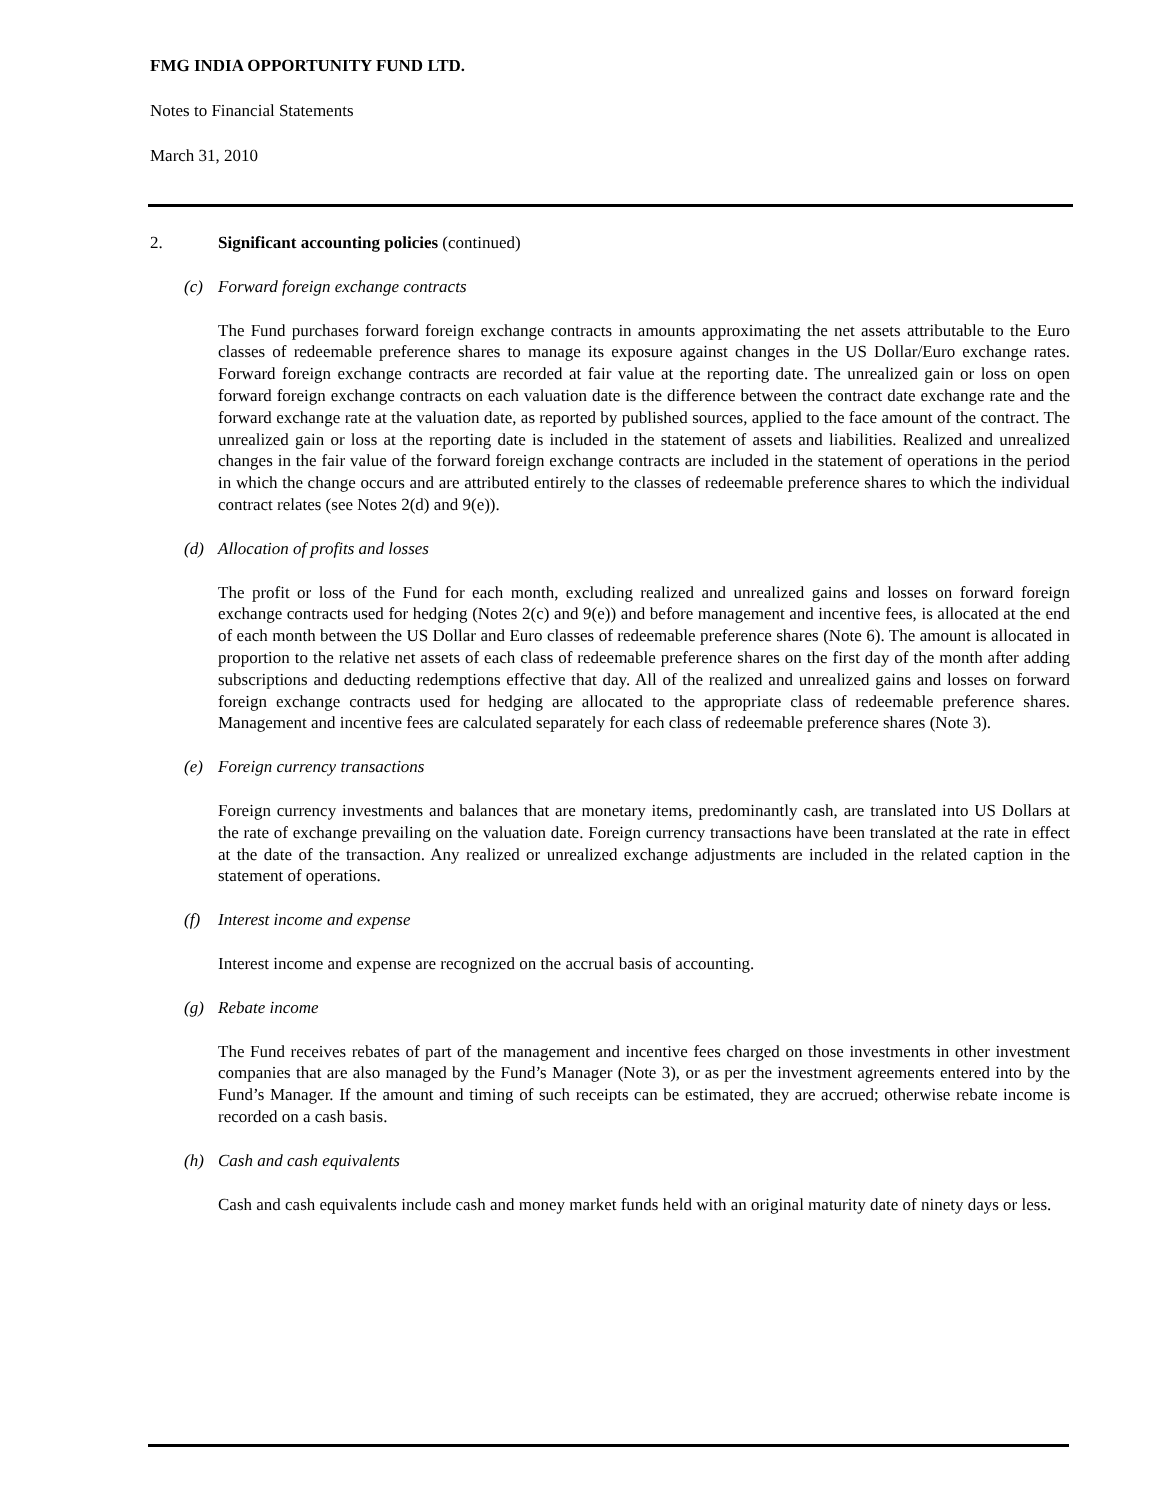FMG INDIA OPPORTUNITY FUND LTD.
Notes to Financial Statements
March 31, 2010
2. Significant accounting policies (continued)
(c) Forward foreign exchange contracts
The Fund purchases forward foreign exchange contracts in amounts approximating the net assets attributable to the Euro classes of redeemable preference shares to manage its exposure against changes in the US Dollar/Euro exchange rates. Forward foreign exchange contracts are recorded at fair value at the reporting date. The unrealized gain or loss on open forward foreign exchange contracts on each valuation date is the difference between the contract date exchange rate and the forward exchange rate at the valuation date, as reported by published sources, applied to the face amount of the contract. The unrealized gain or loss at the reporting date is included in the statement of assets and liabilities. Realized and unrealized changes in the fair value of the forward foreign exchange contracts are included in the statement of operations in the period in which the change occurs and are attributed entirely to the classes of redeemable preference shares to which the individual contract relates (see Notes 2(d) and 9(e)).
(d) Allocation of profits and losses
The profit or loss of the Fund for each month, excluding realized and unrealized gains and losses on forward foreign exchange contracts used for hedging (Notes 2(c) and 9(e)) and before management and incentive fees, is allocated at the end of each month between the US Dollar and Euro classes of redeemable preference shares (Note 6). The amount is allocated in proportion to the relative net assets of each class of redeemable preference shares on the first day of the month after adding subscriptions and deducting redemptions effective that day. All of the realized and unrealized gains and losses on forward foreign exchange contracts used for hedging are allocated to the appropriate class of redeemable preference shares. Management and incentive fees are calculated separately for each class of redeemable preference shares (Note 3).
(e) Foreign currency transactions
Foreign currency investments and balances that are monetary items, predominantly cash, are translated into US Dollars at the rate of exchange prevailing on the valuation date. Foreign currency transactions have been translated at the rate in effect at the date of the transaction. Any realized or unrealized exchange adjustments are included in the related caption in the statement of operations.
(f) Interest income and expense
Interest income and expense are recognized on the accrual basis of accounting.
(g) Rebate income
The Fund receives rebates of part of the management and incentive fees charged on those investments in other investment companies that are also managed by the Fund’s Manager (Note 3), or as per the investment agreements entered into by the Fund’s Manager. If the amount and timing of such receipts can be estimated, they are accrued; otherwise rebate income is recorded on a cash basis.
(h) Cash and cash equivalents
Cash and cash equivalents include cash and money market funds held with an original maturity date of ninety days or less.